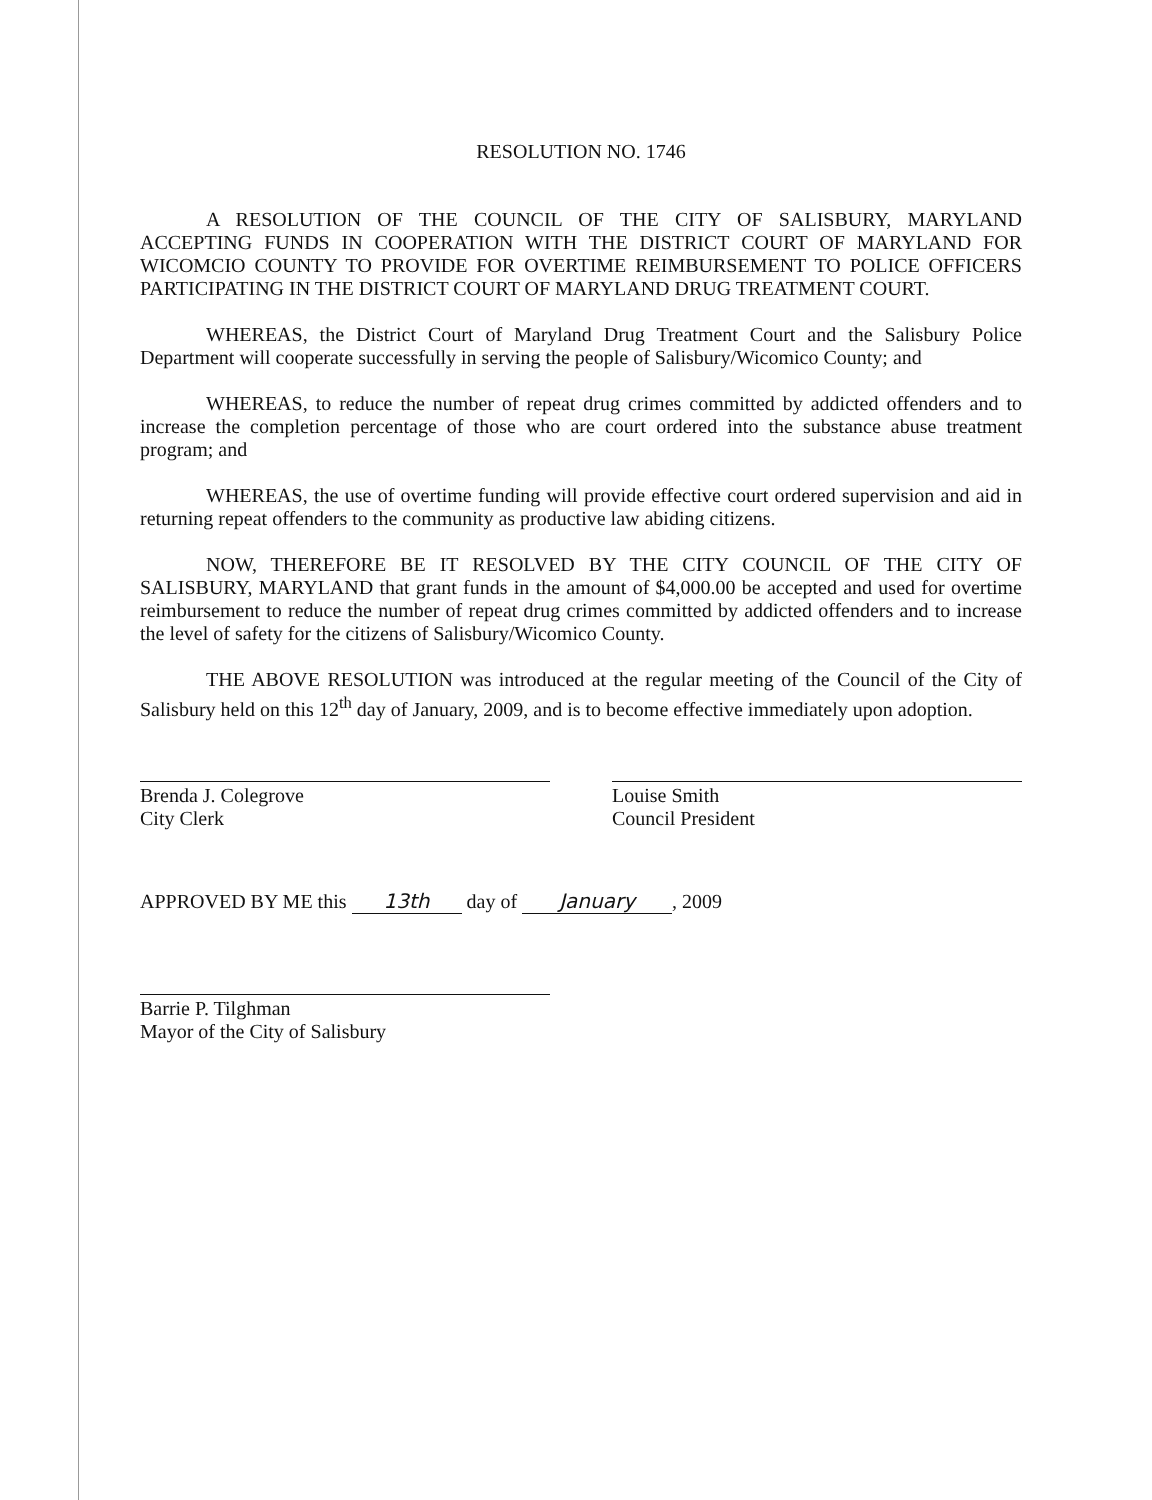RESOLUTION NO. 1746
A RESOLUTION OF THE COUNCIL OF THE CITY OF SALISBURY, MARYLAND ACCEPTING FUNDS IN COOPERATION WITH THE DISTRICT COURT OF MARYLAND FOR WICOMCIO COUNTY TO PROVIDE FOR OVERTIME REIMBURSEMENT TO POLICE OFFICERS PARTICIPATING IN THE DISTRICT COURT OF MARYLAND DRUG TREATMENT COURT.
WHEREAS, the District Court of Maryland Drug Treatment Court and the Salisbury Police Department will cooperate successfully in serving the people of Salisbury/Wicomico County; and
WHEREAS, to reduce the number of repeat drug crimes committed by addicted offenders and to increase the completion percentage of those who are court ordered into the substance abuse treatment program; and
WHEREAS, the use of overtime funding will provide effective court ordered supervision and aid in returning repeat offenders to the community as productive law abiding citizens.
NOW, THEREFORE BE IT RESOLVED BY THE CITY COUNCIL OF THE CITY OF SALISBURY, MARYLAND that grant funds in the amount of $4,000.00 be accepted and used for overtime reimbursement to reduce the number of repeat drug crimes committed by addicted offenders and to increase the level of safety for the citizens of Salisbury/Wicomico County.
THE ABOVE RESOLUTION was introduced at the regular meeting of the Council of the City of Salisbury held on this 12<sup>th</sup> day of January, 2009, and is to become effective immediately upon adoption.
Brenda J. Colegrove
City Clerk
Louise Smith
Council President
APPROVED BY ME this 13th day of January, 2009
Barrie P. Tilghman
Mayor of the City of Salisbury